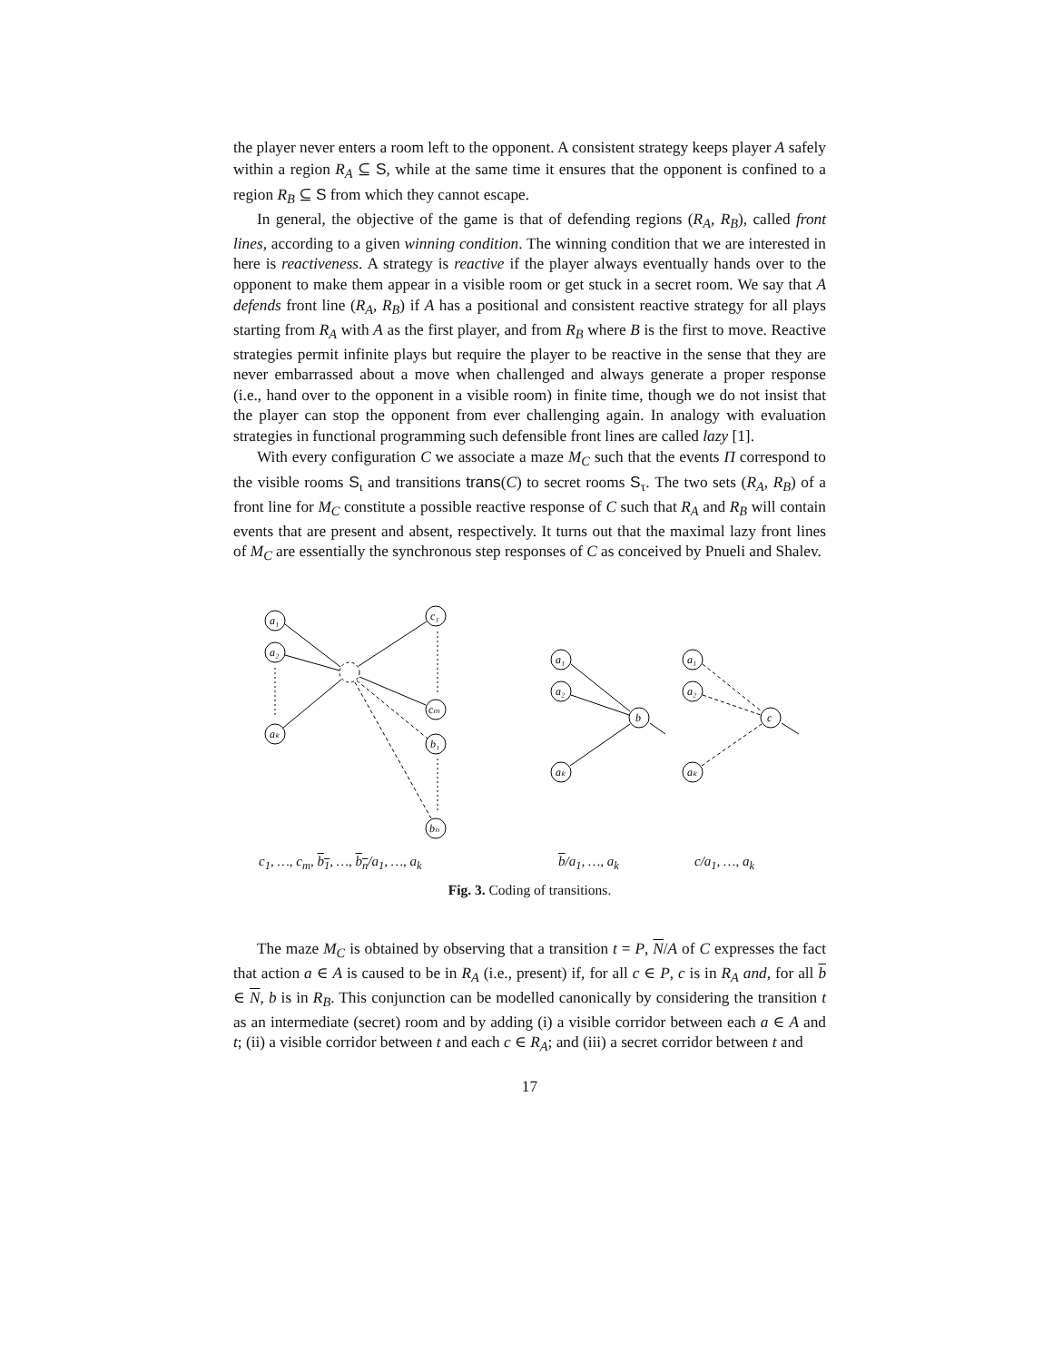the player never enters a room left to the opponent. A consistent strategy keeps player A safely within a region R<sub>A</sub> ⊆ S, while at the same time it ensures that the opponent is confined to a region R<sub>B</sub> ⊆ S from which they cannot escape.
In general, the objective of the game is that of defending regions (R<sub>A</sub>, R<sub>B</sub>), called front lines, according to a given winning condition. The winning condition that we are interested in here is reactiveness. A strategy is reactive if the player always eventually hands over to the opponent to make them appear in a visible room or get stuck in a secret room. We say that A defends front line (R<sub>A</sub>, R<sub>B</sub>) if A has a positional and consistent reactive strategy for all plays starting from R<sub>A</sub> with A as the first player, and from R<sub>B</sub> where B is the first to move. Reactive strategies permit infinite plays but require the player to be reactive in the sense that they are never embarrassed about a move when challenged and always generate a proper response (i.e., hand over to the opponent in a visible room) in finite time, though we do not insist that the player can stop the opponent from ever challenging again. In analogy with evaluation strategies in functional programming such defensible front lines are called lazy [1].
With every configuration C we associate a maze M<sub>C</sub> such that the events Π correspond to the visible rooms S<sub>ι</sub> and transitions trans(C) to secret rooms S<sub>τ</sub>. The two sets (R<sub>A</sub>, R<sub>B</sub>) of a front line for M<sub>C</sub> constitute a possible reactive response of C such that R<sub>A</sub> and R<sub>B</sub> will contain events that are present and absent, respectively. It turns out that the maximal lazy front lines of M<sub>C</sub> are essentially the synchronous step responses of C as conceived by Pnueli and Shalev.
a₁
a₂
aₖ
c₁
cₘ
b₁
bₙ
a₁
a₂
aₖ
b
a₁
a₂
aₖ
c
c<sub>1</sub>, …, c<sub>m</sub>, b<sub>1</sub>, …, b<sub>n</sub>/a<sub>1</sub>, …, a<sub>k</sub> b/a<sub>1</sub>, …, a<sub>k</sub> c/a<sub>1</sub>, …, a<sub>k</sub>
Fig. 3. Coding of transitions.
The maze M<sub>C</sub> is obtained by observing that a transition t = P, N/A of C expresses the fact that action a ∈ A is caused to be in R<sub>A</sub> (i.e., present) if, for all c ∈ P, c is in R<sub>A</sub> and, for all b ∈ N, b is in R<sub>B</sub>. This conjunction can be modelled canonically by considering the transition t as an intermediate (secret) room and by adding (i) a visible corridor between each a ∈ A and t; (ii) a visible corridor between t and each c ∈ R<sub>A</sub>; and (iii) a secret corridor between t and
17